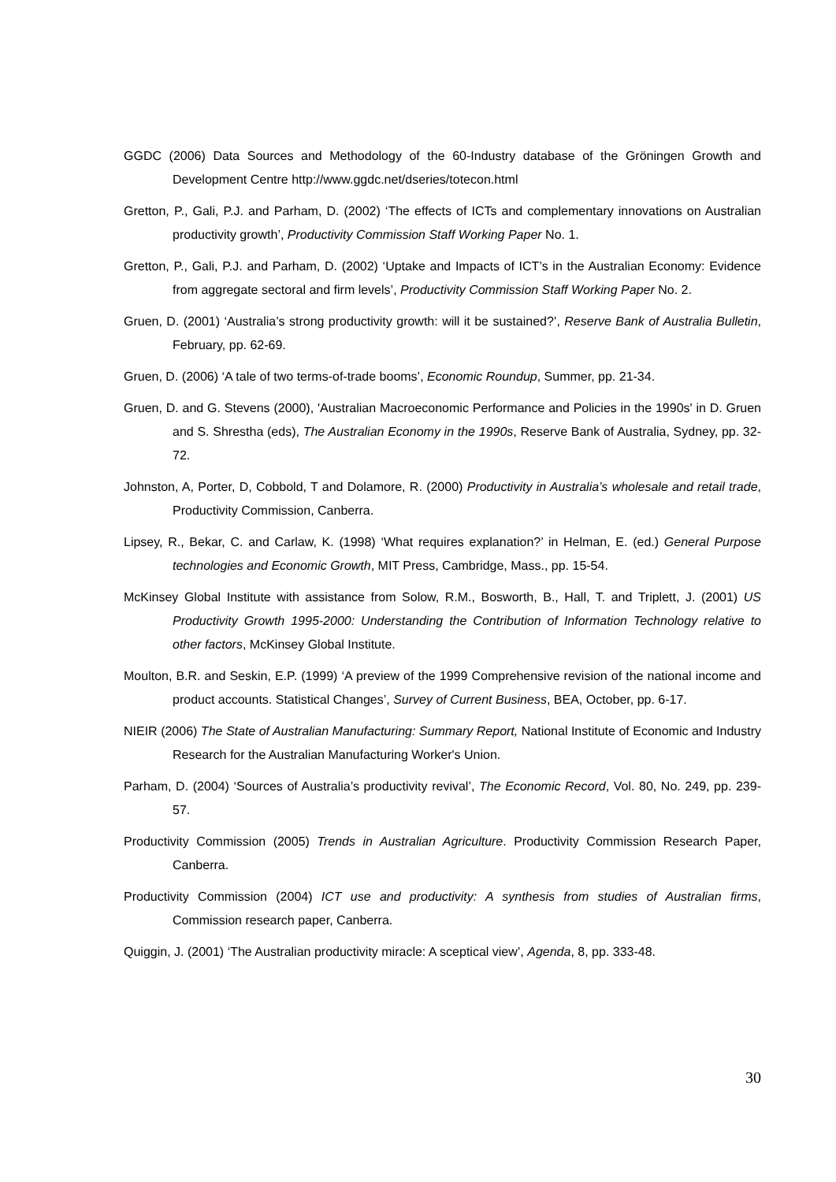GGDC (2006) Data Sources and Methodology of the 60-Industry database of the Gröningen Growth and Development Centre http://www.ggdc.net/dseries/totecon.html
Gretton, P., Gali, P.J. and Parham, D. (2002) ‘The effects of ICTs and complementary innovations on Australian productivity growth’, Productivity Commission Staff Working Paper No. 1.
Gretton, P., Gali, P.J. and Parham, D. (2002) ‘Uptake and Impacts of ICT’s in the Australian Economy: Evidence from aggregate sectoral and firm levels’, Productivity Commission Staff Working Paper No. 2.
Gruen, D. (2001) ‘Australia’s strong productivity growth: will it be sustained?’, Reserve Bank of Australia Bulletin, February, pp. 62-69.
Gruen, D. (2006) ‘A tale of two terms-of-trade booms’, Economic Roundup, Summer, pp. 21-34.
Gruen, D. and G. Stevens (2000), 'Australian Macroeconomic Performance and Policies in the 1990s' in D. Gruen and S. Shrestha (eds), The Australian Economy in the 1990s, Reserve Bank of Australia, Sydney, pp. 32-72.
Johnston, A, Porter, D, Cobbold, T and Dolamore, R. (2000) Productivity in Australia’s wholesale and retail trade, Productivity Commission, Canberra.
Lipsey, R., Bekar, C. and Carlaw, K. (1998) ‘What requires explanation?’ in Helman, E. (ed.) General Purpose technologies and Economic Growth, MIT Press, Cambridge, Mass., pp. 15-54.
McKinsey Global Institute with assistance from Solow, R.M., Bosworth, B., Hall, T. and Triplett, J. (2001) US Productivity Growth 1995-2000: Understanding the Contribution of Information Technology relative to other factors, McKinsey Global Institute.
Moulton, B.R. and Seskin, E.P. (1999) ‘A preview of the 1999 Comprehensive revision of the national income and product accounts. Statistical Changes’, Survey of Current Business, BEA, October, pp. 6-17.
NIEIR (2006) The State of Australian Manufacturing: Summary Report, National Institute of Economic and Industry Research for the Australian Manufacturing Worker's Union.
Parham, D. (2004) ‘Sources of Australia’s productivity revival’, The Economic Record, Vol. 80, No. 249, pp. 239-57.
Productivity Commission (2005) Trends in Australian Agriculture. Productivity Commission Research Paper, Canberra.
Productivity Commission (2004) ICT use and productivity: A synthesis from studies of Australian firms, Commission research paper, Canberra.
Quiggin, J. (2001) ‘The Australian productivity miracle: A sceptical view’, Agenda, 8, pp. 333-48.
30